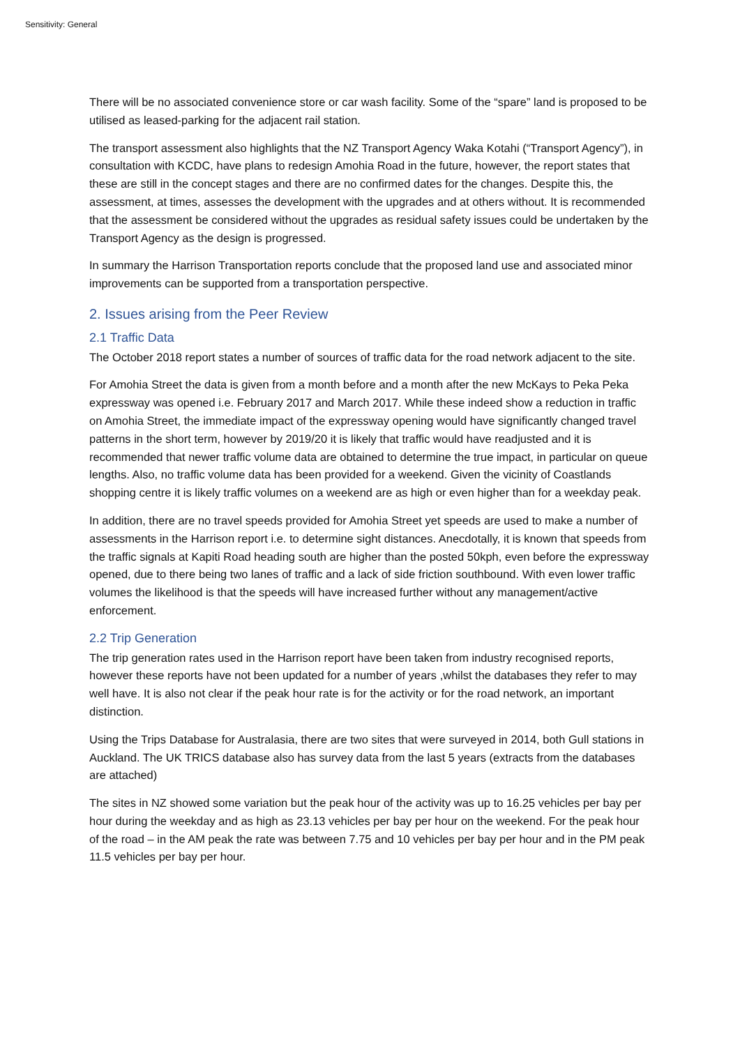Sensitivity: General
There will be no associated convenience store or car wash facility. Some of the “spare” land is proposed to be utilised as leased-parking for the adjacent rail station.
The transport assessment also highlights that the NZ Transport Agency Waka Kotahi (“Transport Agency”), in consultation with KCDC, have plans to redesign Amohia Road in the future, however, the report states that these are still in the concept stages and there are no confirmed dates for the changes. Despite this, the assessment, at times, assesses the development with the upgrades and at others without. It is recommended that the assessment be considered without the upgrades as residual safety issues could be undertaken by the Transport Agency as the design is progressed.
In summary the Harrison Transportation reports conclude that the proposed land use and associated minor improvements can be supported from a transportation perspective.
2. Issues arising from the Peer Review
2.1 Traffic Data
The October 2018 report states a number of sources of traffic data for the road network adjacent to the site.
For Amohia Street the data is given from a month before and a month after the new McKays to Peka Peka expressway was opened i.e. February 2017 and March 2017. While these indeed show a reduction in traffic on Amohia Street, the immediate impact of the expressway opening would have significantly changed travel patterns in the short term, however by 2019/20 it is likely that traffic would have readjusted and it is recommended that newer traffic volume data are obtained to determine the true impact, in particular on queue lengths. Also, no traffic volume data has been provided for a weekend. Given the vicinity of Coastlands shopping centre it is likely traffic volumes on a weekend are as high or even higher than for a weekday peak.
In addition, there are no travel speeds provided for Amohia Street yet speeds are used to make a number of assessments in the Harrison report i.e. to determine sight distances. Anecdotally, it is known that speeds from the traffic signals at Kapiti Road heading south are higher than the posted 50kph, even before the expressway opened, due to there being two lanes of traffic and a lack of side friction southbound. With even lower traffic volumes the likelihood is that the speeds will have increased further without any management/active enforcement.
2.2 Trip Generation
The trip generation rates used in the Harrison report have been taken from industry recognised reports, however these reports have not been updated for a number of years ,whilst the databases they refer to may well have. It is also not clear if the peak hour rate is for the activity or for the road network, an important distinction.
Using the Trips Database for Australasia, there are two sites that were surveyed in 2014, both Gull stations in Auckland. The UK TRICS database also has survey data from the last 5 years (extracts from the databases are attached)
The sites in NZ showed some variation but the peak hour of the activity was up to 16.25 vehicles per bay per hour during the weekday and as high as 23.13 vehicles per bay per hour on the weekend. For the peak hour of the road – in the AM peak the rate was between 7.75 and 10 vehicles per bay per hour and in the PM peak 11.5 vehicles per bay per hour.